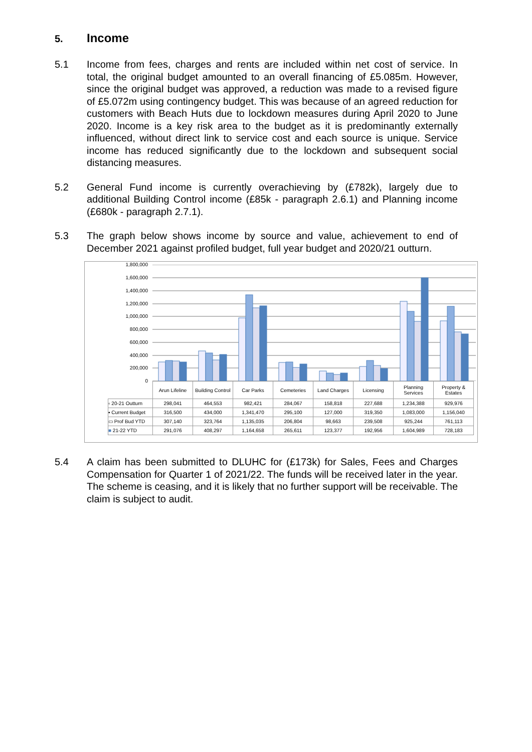5. Income
5.1 Income from fees, charges and rents are included within net cost of service. In total, the original budget amounted to an overall financing of £5.085m. However, since the original budget was approved, a reduction was made to a revised figure of £5.072m using contingency budget. This was because of an agreed reduction for customers with Beach Huts due to lockdown measures during April 2020 to June 2020. Income is a key risk area to the budget as it is predominantly externally influenced, without direct link to service cost and each source is unique. Service income has reduced significantly due to the lockdown and subsequent social distancing measures.
5.2 General Fund income is currently overachieving by (£782k), largely due to additional Building Control income (£85k - paragraph 2.6.1) and Planning income (£680k - paragraph 2.7.1).
5.3 The graph below shows income by source and value, achievement to end of December 2021 against profiled budget, full year budget and 2020/21 outturn.
1,800,000
1,600,000
1,400,000
1,200,000
1,000,000
800,000
600,000
400,000
200,000
0
| | Arun Lifeline | Building Control | Car Parks | Cemeteries | Land Charges | Licensing | Planning Services | Property & Estates |
| --- | --- | --- | --- | --- | --- | --- | --- | --- |
| ▫ 20-21 Outturn | 298,041 | 464,553 | 982,421 | 284,067 | 158,818 | 227,688 | 1,234,388 | 929,976 |
| ▪ Current Budget | 316,500 | 434,000 | 1,341,470 | 295,100 | 127,000 | 319,350 | 1,083,000 | 1,156,040 |
| ▭ Prof Bud YTD | 307,140 | 323,764 | 1,135,035 | 206,804 | 98,663 | 239,508 | 925,244 | 761,113 |
| ■ 21-22 YTD | 291,076 | 408,297 | 1,164,658 | 265,611 | 123,377 | 192,956 | 1,604,989 | 728,183 |
5.4 A claim has been submitted to DLUHC for (£173k) for Sales, Fees and Charges Compensation for Quarter 1 of 2021/22. The funds will be received later in the year. The scheme is ceasing, and it is likely that no further support will be receivable. The claim is subject to audit.